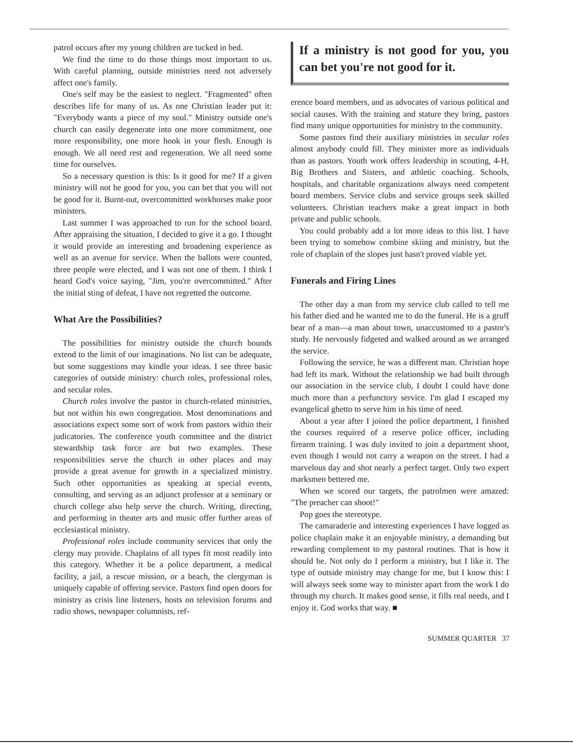patrol occurs after my young children are tucked in bed.
We find the time to do those things most important to us. With careful planning, outside ministries need not adversely affect one's family.
One's self may be the easiest to neglect. "Fragmented" often describes life for many of us. As one Christian leader put it: "Everybody wants a piece of my soul." Ministry outside one's church can easily degenerate into one more commitment, one more responsibility, one more hook in your flesh. Enough is enough. We all need rest and regeneration. We all need some time for ourselves.
So a necessary question is this: Is it good for me? If a given ministry will not be good for you, you can bet that you will not be good for it. Burnt-out, overcommitted workhorses make poor ministers.
Last summer I was approached to run for the school board. After appraising the situation, I decided to give it a go. I thought it would provide an interesting and broadening experience as well as an avenue for service. When the ballots were counted, three people were elected, and I was not one of them. I think I heard God's voice saying, "Jim, you're overcommitted." After the initial sting of defeat, I have not regretted the outcome.
What Are the Possibilities?
The possibilities for ministry outside the church bounds extend to the limit of our imaginations. No list can be adequate, but some suggestions may kindle your ideas. I see three basic categories of outside ministry: church roles, professional roles, and secular roles.
Church roles involve the pastor in church-related ministries, but not within his own congregation. Most denominations and associations expect some sort of work from pastors within their judicatories. The conference youth committee and the district stewardship task force are but two examples. These responsibilities serve the church in other places and may provide a great avenue for growth in a specialized ministry. Such other opportunities as speaking at special events, consulting, and serving as an adjunct professor at a seminary or church college also help serve the church. Writing, directing, and performing in theater arts and music offer further areas of ecclesiastical ministry.
Professional roles include community services that only the clergy may provide. Chaplains of all types fit most readily into this category. Whether it be a police department, a medical facility, a jail, a rescue mission, or a beach, the clergyman is uniquely capable of offering service. Pastors find open doors for ministry as crisis line listeners, hosts on television forums and radio shows, newspaper columnists, ref-
If a ministry is not good for you, you can bet you're not good for it.
erence board members, and as advocates of various political and social causes. With the training and stature they bring, pastors find many unique opportunities for ministry to the community.
Some pastors find their auxiliary ministries in secular roles almost anybody could fill. They minister more as individuals than as pastors. Youth work offers leadership in scouting, 4-H, Big Brothers and Sisters, and athletic coaching. Schools, hospitals, and charitable organizations always need competent board members. Service clubs and service groups seek skilled volunteers. Christian teachers make a great impact in both private and public schools.
You could probably add a lot more ideas to this list. I have been trying to somehow combine skiing and ministry, but the role of chaplain of the slopes just hasn't proved viable yet.
Funerals and Firing Lines
The other day a man from my service club called to tell me his father died and he wanted me to do the funeral. He is a gruff bear of a man—a man about town, unaccustomed to a pastor's study. He nervously fidgeted and walked around as we arranged the service.
Following the service, he was a different man. Christian hope had left its mark. Without the relationship we had built through our association in the service club, I doubt I could have done much more than a perfunctory service. I'm glad I escaped my evangelical ghetto to serve him in his time of need.
About a year after I joined the police department, I finished the courses required of a reserve police officer, including firearm training. I was duly invited to join a department shoot, even though I would not carry a weapon on the street. I had a marvelous day and shot nearly a perfect target. Only two expert marksmen bettered me.
When we scored our targets, the patrolmen were amazed: "The preacher can shoot!"
Pop goes the stereotype.
The camaraderie and interesting experiences I have logged as police chaplain make it an enjoyable ministry, a demanding but rewarding complement to my pastoral routines. That is how it should be. Not only do I perform a ministry, but I like it. The type of outside ministry may change for me, but I know this: I will always seek some way to minister apart from the work I do through my church. It makes good sense, it fills real needs, and I enjoy it. God works that way. ■
SUMMER QUARTER 37